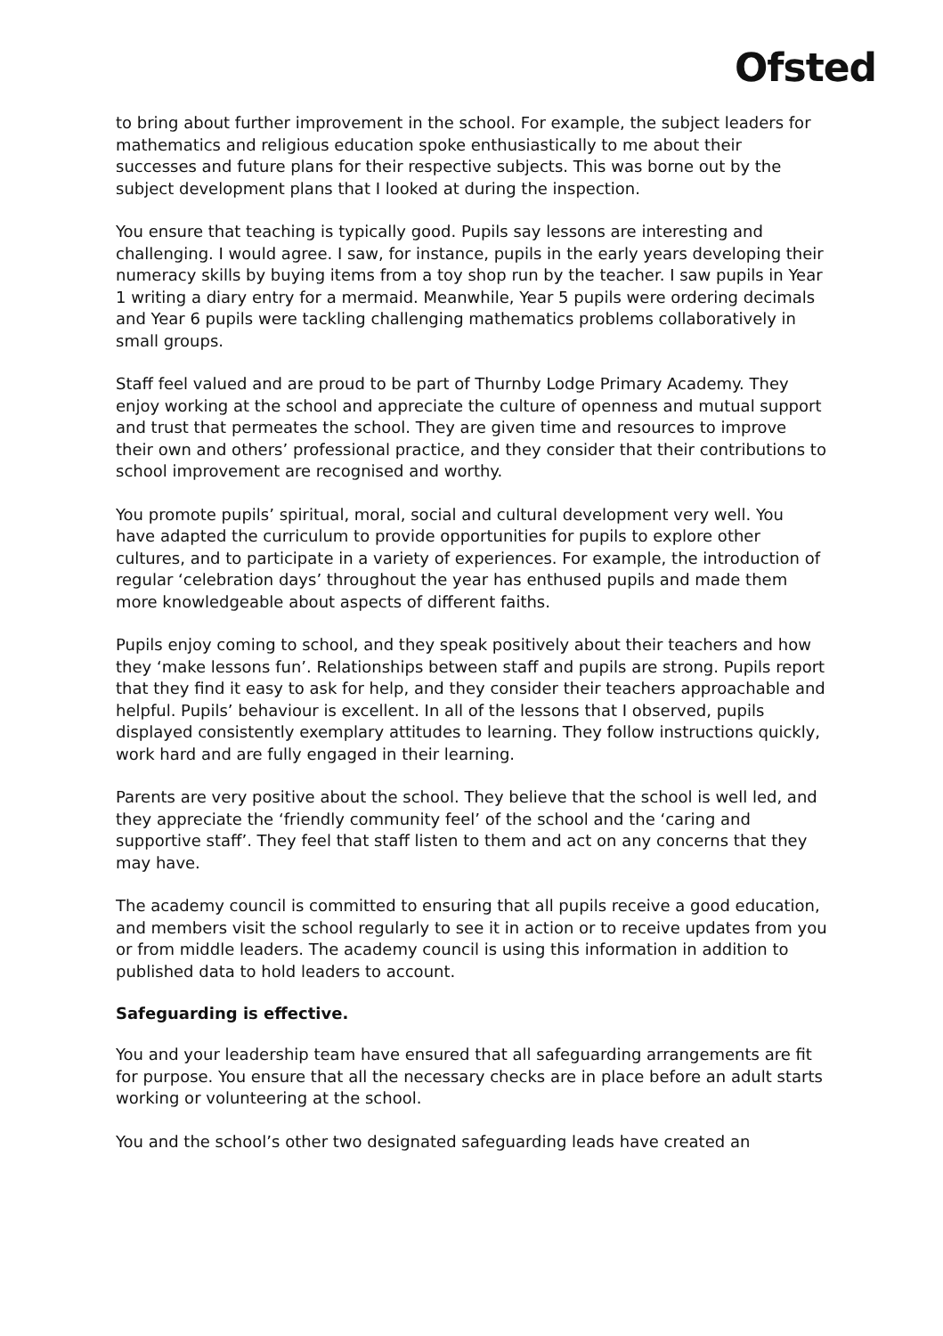Ofsted
to bring about further improvement in the school. For example, the subject leaders for mathematics and religious education spoke enthusiastically to me about their successes and future plans for their respective subjects. This was borne out by the subject development plans that I looked at during the inspection.
You ensure that teaching is typically good. Pupils say lessons are interesting and challenging. I would agree. I saw, for instance, pupils in the early years developing their numeracy skills by buying items from a toy shop run by the teacher. I saw pupils in Year 1 writing a diary entry for a mermaid. Meanwhile, Year 5 pupils were ordering decimals and Year 6 pupils were tackling challenging mathematics problems collaboratively in small groups.
Staff feel valued and are proud to be part of Thurnby Lodge Primary Academy. They enjoy working at the school and appreciate the culture of openness and mutual support and trust that permeates the school. They are given time and resources to improve their own and others’ professional practice, and they consider that their contributions to school improvement are recognised and worthy.
You promote pupils’ spiritual, moral, social and cultural development very well. You have adapted the curriculum to provide opportunities for pupils to explore other cultures, and to participate in a variety of experiences. For example, the introduction of regular ‘celebration days’ throughout the year has enthused pupils and made them more knowledgeable about aspects of different faiths.
Pupils enjoy coming to school, and they speak positively about their teachers and how they ‘make lessons fun’. Relationships between staff and pupils are strong. Pupils report that they find it easy to ask for help, and they consider their teachers approachable and helpful. Pupils’ behaviour is excellent. In all of the lessons that I observed, pupils displayed consistently exemplary attitudes to learning. They follow instructions quickly, work hard and are fully engaged in their learning.
Parents are very positive about the school. They believe that the school is well led, and they appreciate the ‘friendly community feel’ of the school and the ‘caring and supportive staff’. They feel that staff listen to them and act on any concerns that they may have.
The academy council is committed to ensuring that all pupils receive a good education, and members visit the school regularly to see it in action or to receive updates from you or from middle leaders. The academy council is using this information in addition to published data to hold leaders to account.
Safeguarding is effective.
You and your leadership team have ensured that all safeguarding arrangements are fit for purpose. You ensure that all the necessary checks are in place before an adult starts working or volunteering at the school.
You and the school’s other two designated safeguarding leads have created an